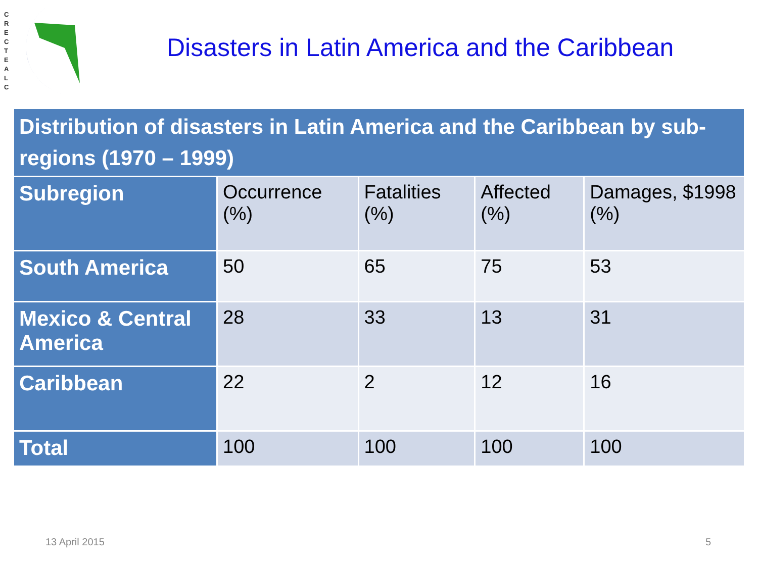C R E C T E A L C
Disasters in Latin America and the Caribbean
| Distribution of disasters in Latin America and the Caribbean by sub-regions (1970 – 1999) | | | | |
| --- | --- | --- | --- | --- |
| Subregion | Occurrence (%) | Fatalities (%) | Affected (%) | Damages, $1998 (%) |
| South America | 50 | 65 | 75 | 53 |
| Mexico & Central America | 28 | 33 | 13 | 31 |
| Caribbean | 22 | 2 | 12 | 16 |
| Total | 100 | 100 | 100 | 100 |
13 April 2015 5